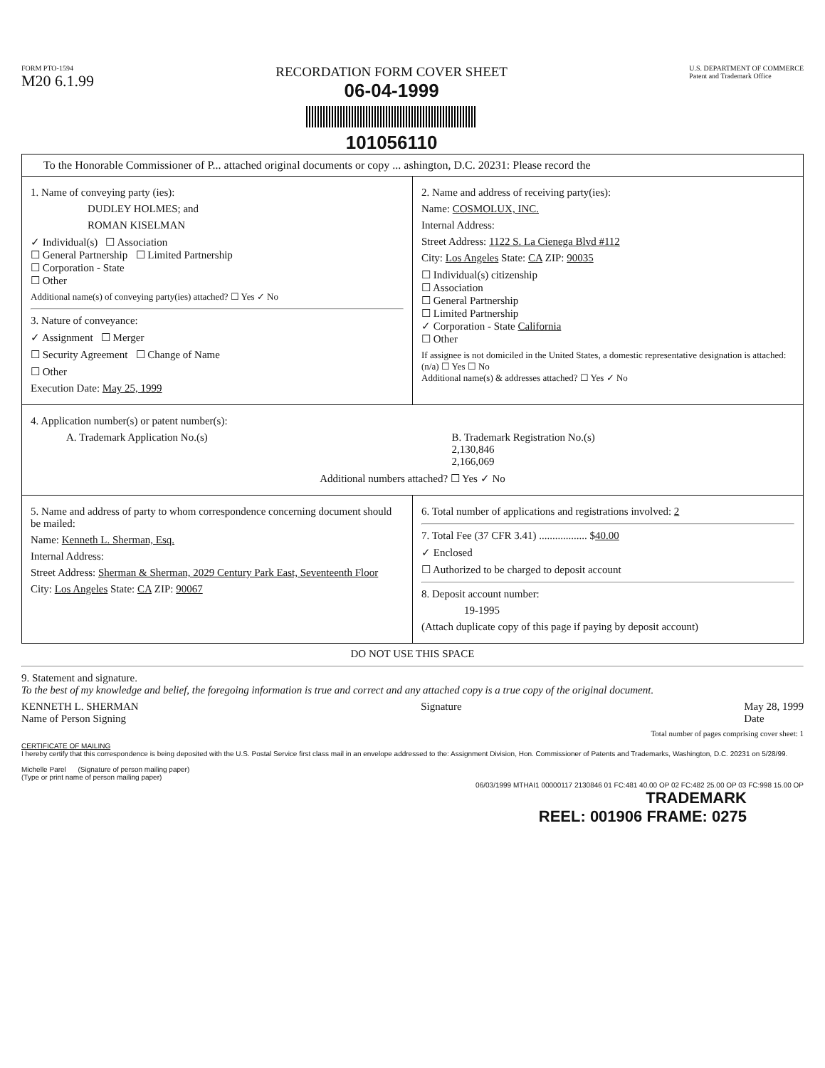FORM PTO-1594
M20 6.1.99
RECORDATION FORM COVER SHEET
06-04-1999
101056110
U.S. DEPARTMENT OF COMMERCE
Patent and Trademark Office
To the Honorable Commissioner of P... attached original documents or copy ... ashington, D.C. 20231: Please record the
1. Name of conveying party (ies):
DUDLEY HOLMES; and
ROMAN KISELMAN
✓ Individual(s) ☐ Association
☐ General Partnership ☐ Limited Partnership
☐ Corporation - State
☐ Other
Additional name(s) of conveying party(ies) attached? ☐ Yes ✓ No
3. Nature of conveyance:
✓ Assignment ☐ Merger
☐ Security Agreement ☐ Change of Name
☐ Other
Execution Date: May 25, 1999
2. Name and address of receiving party(ies):
Name: COSMOLUX, INC.
Internal Address:
Street Address: 1122 S. La Cienega Blvd #112
City: Los Angeles State: CA ZIP: 90035
☐ Individual(s) citizenship
☐ Association
☐ General Partnership
☐ Limited Partnership
✓ Corporation - State California
☐ Other
If assignee is not domiciled in the United States, a domestic representative designation is attached: (n/a) ☐ Yes ☐ No
Additional name(s) & addresses attached? ☐ Yes ✓ No
4. Application number(s) or patent number(s):
A. Trademark Application No.(s)
B. Trademark Registration No.(s)
2,130,846
2,166,069
Additional numbers attached? ☐ Yes ✓ No
5. Name and address of party to whom correspondence concerning document should be mailed:
Name: Kenneth L. Sherman, Esq.
Internal Address:
Street Address: Sherman & Sherman, 2029 Century Park East, Seventeenth Floor
City: Los Angeles State: CA ZIP: 90067
6. Total number of applications and registrations involved: 2
7. Total Fee (37 CFR 3.41) .................. $40.00
✓ Enclosed
☐ Authorized to be charged to deposit account
8. Deposit account number:
19-1995
(Attach duplicate copy of this page if paying by deposit account)
DO NOT USE THIS SPACE
9. Statement and signature.
To the best of my knowledge and belief, the foregoing information is true and correct and any attached copy is a true copy of the original document.
KENNETH L. SHERMAN
Name of Person Signing
Signature May 28, 1999
Date
Total number of pages comprising cover sheet: 1
CERTIFICATE OF MAILING
I hereby certify that this correspondence is being deposited with the U.S. Postal Service first class mail in an envelope addressed to the: Assignment Division, Hon. Commissioner of Patents and Trademarks, Washington, D.C. 20231 on 5/28/99.
Michelle Parel (Signature of person mailing paper)
(Type or print name of person mailing paper)
06/03/1999 MTHAI1 00000117 2130846 01 FC:481 40.00 OP 02 FC:482 25.00 OP 03 FC:998 15.00 OP
TRADEMARK
REEL: 001906 FRAME: 0275